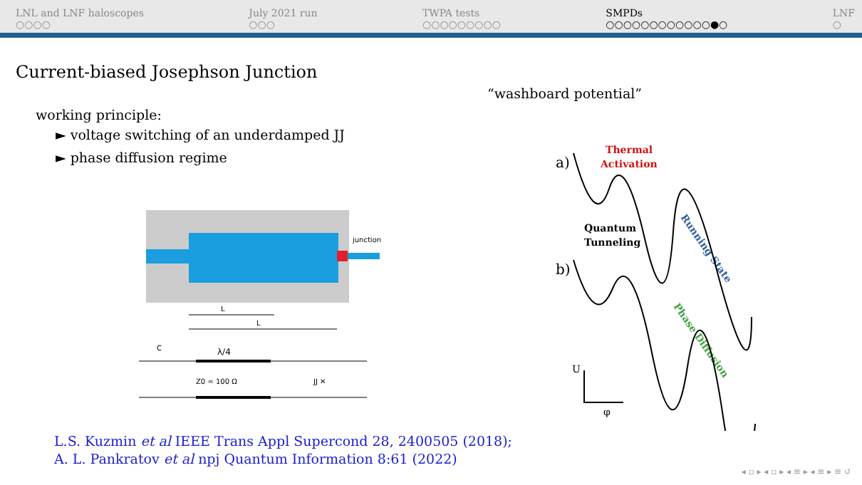LNL and LNF haloscopes
○○○○
July 2021 run
○○○
TWPA tests
○○○○○○○○○
SMPDs
○○○○○○○○○○○○●○
LNF
○
Current-biased Josephson Junction
“washboard potential”
working principle:
► voltage switching of an underdamped JJ
► phase diffusion regime
junction
L
L
C
λ/4
Z0 = 100 Ω
JJ ✕
a)
b)
Thermal
Activation
Quantum
Tunneling
Running State
Phase Diffusion
U
φ
L.S. Kuzmin et al IEEE Trans Appl Supercond 28, 2400505 (2018);
A. L. Pankratov et al npj Quantum Information 8:61 (2022)
◂ ▫ ▸ ◂ ▫ ▸ ◂ ≡ ▸ ◂ ≡ ▸ ≡ ↺